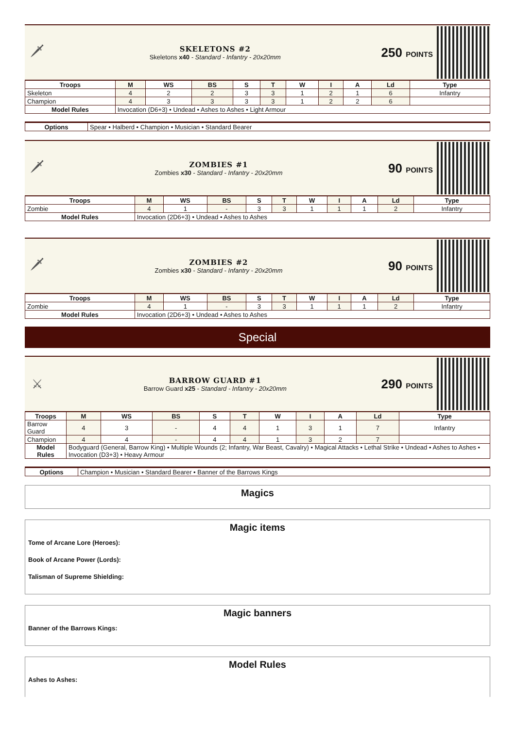🗡
SKELETONS #2
Skeletons x40 - Standard - Infantry - 20x20mm
250 POINTS
| Troops | M | WS | BS | S | T | W | I | A | Ld | Type |
| --- | --- | --- | --- | --- | --- | --- | --- | --- | --- | --- |
| Skeleton | 4 | 2 | 2 | 3 | 3 | 1 | 2 | 1 | 6 | Infantry |
| Champion | 4 | 3 | 3 | 3 | 3 | 1 | 2 | 2 | 6 | |
| Model Rules | Invocation (D6+3) • Undead • Ashes to Ashes • Light Armour | | | | | | | | | |
| Options | Spear • Halberd • Champion • Musician • Standard Bearer |
🗡
ZOMBIES #1
Zombies x30 - Standard - Infantry - 20x20mm
90 POINTS
| Troops | M | WS | BS | S | T | W | I | A | Ld | Type |
| --- | --- | --- | --- | --- | --- | --- | --- | --- | --- | --- |
| Zombie | 4 | 1 | - | 3 | 3 | 1 | 1 | 1 | 2 | Infantry |
| Model Rules | Invocation (2D6+3) • Undead • Ashes to Ashes | | | | | | | | | |
🗡
ZOMBIES #2
Zombies x30 - Standard - Infantry - 20x20mm
90 POINTS
| Troops | M | WS | BS | S | T | W | I | A | Ld | Type |
| --- | --- | --- | --- | --- | --- | --- | --- | --- | --- | --- |
| Zombie | 4 | 1 | - | 3 | 3 | 1 | 1 | 1 | 2 | Infantry |
| Model Rules | Invocation (2D6+3) • Undead • Ashes to Ashes | | | | | | | | | |
Special
⚔
BARROW GUARD #1
Barrow Guard x25 - Standard - Infantry - 20x20mm
290 POINTS
| Troops | M | WS | BS | S | T | W | I | A | Ld | Type |
| --- | --- | --- | --- | --- | --- | --- | --- | --- | --- | --- |
| Barrow Guard | 4 | 3 | - | 4 | 4 | 1 | 3 | 1 | 7 | Infantry |
| Champion | 4 | 4 | - | 4 | 4 | 1 | 3 | 2 | 7 | |
| Model Rules | Bodyguard (General, Barrow King) • Multiple Wounds (2; Infantry, War Beast, Cavalry) • Magical Attacks • Lethal Strike • Undead • Ashes to Ashes • Invocation (D3+3) • Heavy Armour | | | | | | | | | |
| Options | Champion • Musician • Standard Bearer • Banner of the Barrows Kings |
Magics
Magic items
Tome of Arcane Lore (Heroes):
Book of Arcane Power (Lords):
Talisman of Supreme Shielding:
Magic banners
Banner of the Barrows Kings:
Model Rules
Ashes to Ashes: